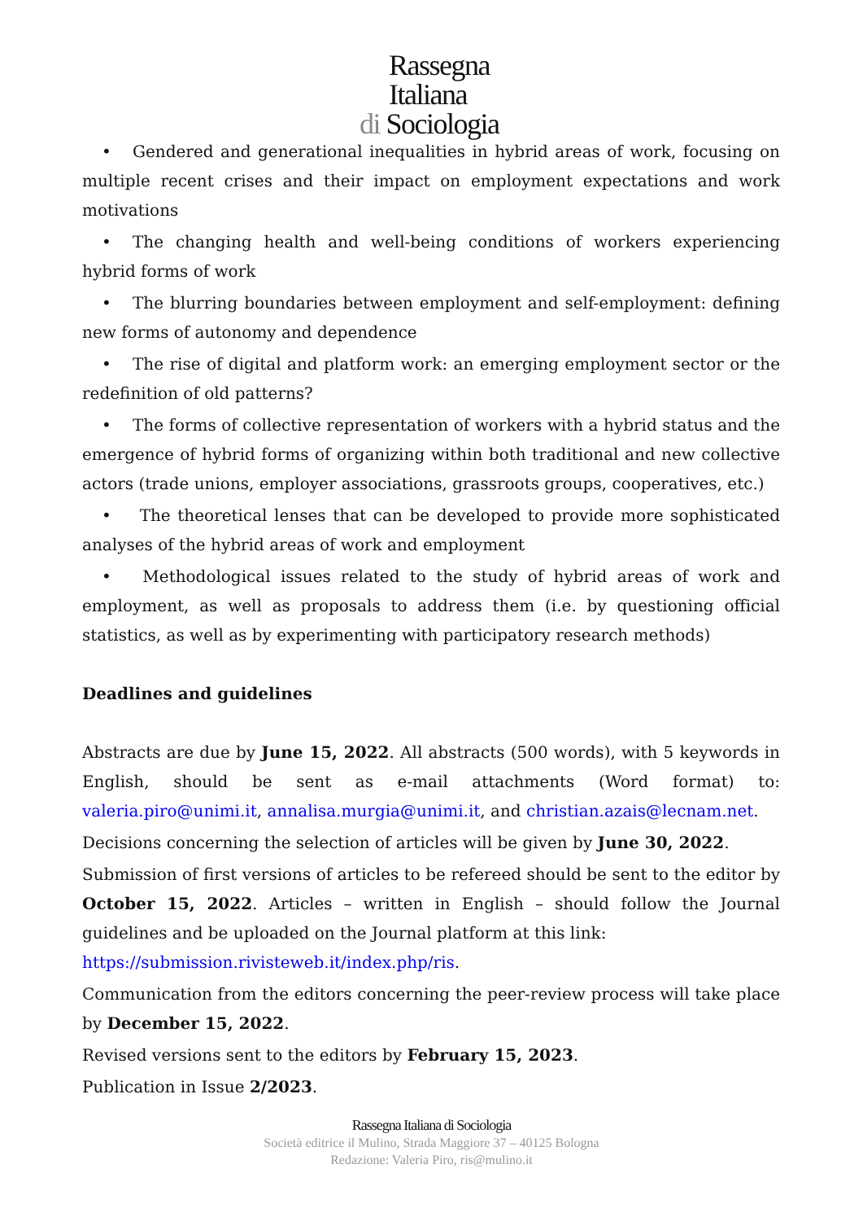Rassegna
Italiana
di Sociologia
• Gendered and generational inequalities in hybrid areas of work, focusing on multiple recent crises and their impact on employment expectations and work motivations
• The changing health and well-being conditions of workers experiencing hybrid forms of work
• The blurring boundaries between employment and self-employment: defining new forms of autonomy and dependence
• The rise of digital and platform work: an emerging employment sector or the redefinition of old patterns?
• The forms of collective representation of workers with a hybrid status and the emergence of hybrid forms of organizing within both traditional and new collective actors (trade unions, employer associations, grassroots groups, cooperatives, etc.)
• The theoretical lenses that can be developed to provide more sophisticated analyses of the hybrid areas of work and employment
• Methodological issues related to the study of hybrid areas of work and employment, as well as proposals to address them (i.e. by questioning official statistics, as well as by experimenting with participatory research methods)
Deadlines and guidelines
Abstracts are due by June 15, 2022. All abstracts (500 words), with 5 keywords in English, should be sent as e-mail attachments (Word format) to: valeria.piro@unimi.it, annalisa.murgia@unimi.it, and christian.azais@lecnam.net.
Decisions concerning the selection of articles will be given by June 30, 2022.
Submission of first versions of articles to be refereed should be sent to the editor by October 15, 2022. Articles – written in English – should follow the Journal guidelines and be uploaded on the Journal platform at this link:
https://submission.rivisteweb.it/index.php/ris.
Communication from the editors concerning the peer-review process will take place by December 15, 2022.
Revised versions sent to the editors by February 15, 2023.
Publication in Issue 2/2023.
Rassegna Italiana di Sociologia
Società editrice il Mulino, Strada Maggiore 37 – 40125 Bologna
Redazione: Valeria Piro, ris@mulino.it